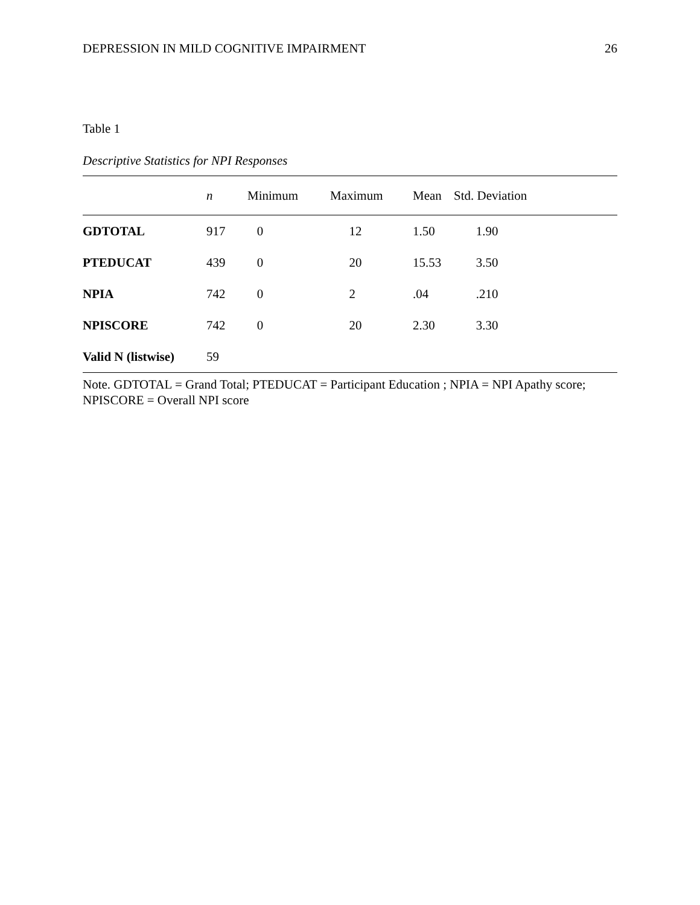DEPRESSION IN MILD COGNITIVE IMPAIRMENT 26
Table 1
Descriptive Statistics for NPI Responses
| | n | Minimum | Maximum | Mean | Std. Deviation |
| --- | --- | --- | --- | --- | --- |
| GDTOTAL | 917 | 0 | 12 | 1.50 | 1.90 |
| PTEDUCAT | 439 | 0 | 20 | 15.53 | 3.50 |
| NPIA | 742 | 0 | 2 | .04 | .210 |
| NPISCORE | 742 | 0 | 20 | 2.30 | 3.30 |
| Valid N (listwise) | 59 | | | | |
Note. GDTOTAL = Grand Total; PTEDUCAT = Participant Education ; NPIA = NPI Apathy score; NPISCORE = Overall NPI score